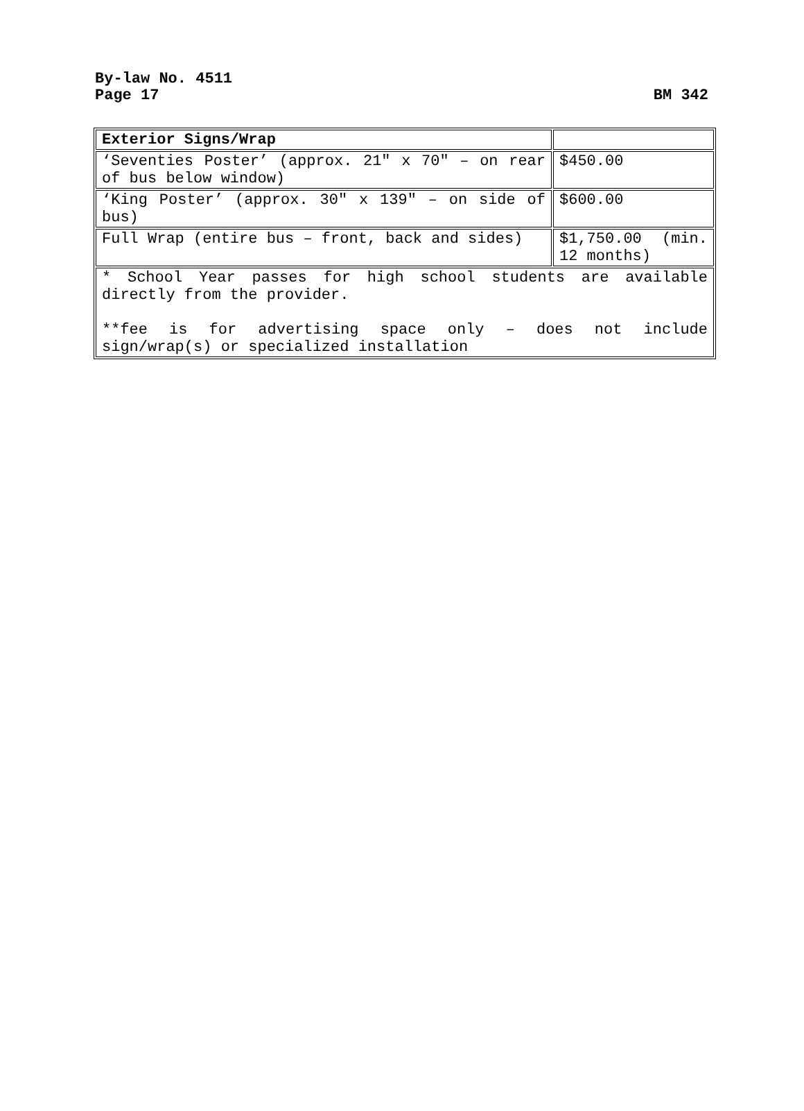By-law No. 4511
Page 17 BM 342
| Exterior Signs/Wrap | |
| ‘Seventies Poster’ (approx. 21″ x 70″ – on rear of bus below window) | $450.00 |
| ‘King Poster’ (approx. 30″ x 139″ – on side of bus) | $600.00 |
| Full Wrap (entire bus – front, back and sides) | $1,750.00 (min. 12 months) |
| * School Year passes for high school students are available directly from the provider. **fee is for advertising space only – does not include sign/wrap(s) or specialized installation | |